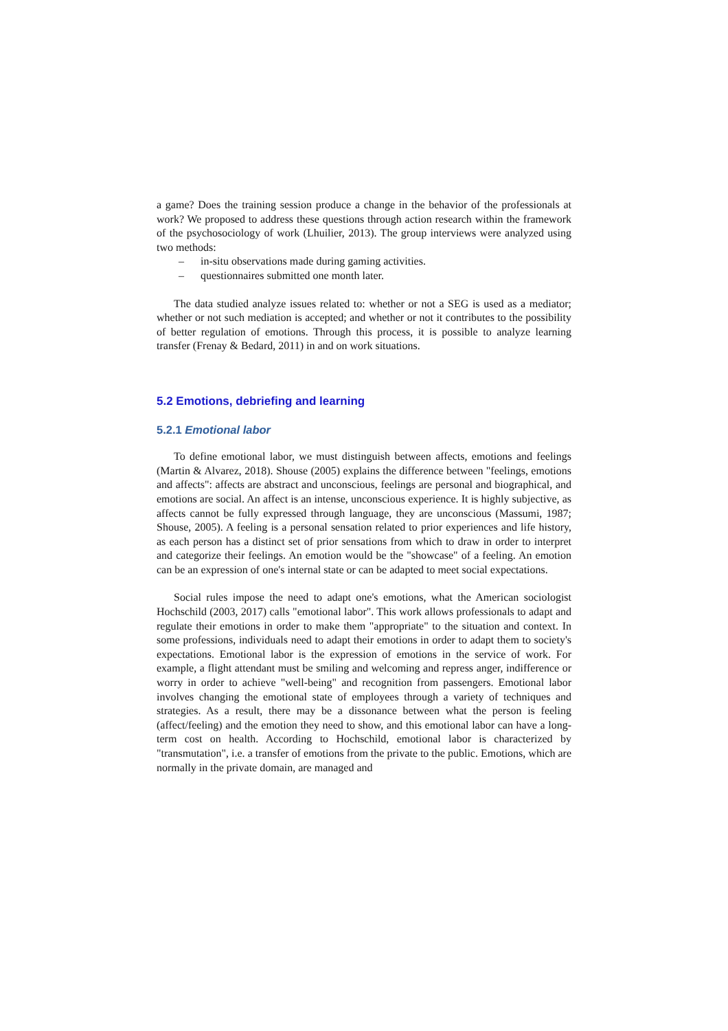a game? Does the training session produce a change in the behavior of the professionals at work? We proposed to address these questions through action research within the framework of the psychosociology of work (Lhuilier, 2013). The group interviews were analyzed using two methods:
– in-situ observations made during gaming activities.
– questionnaires submitted one month later.
The data studied analyze issues related to: whether or not a SEG is used as a mediator; whether or not such mediation is accepted; and whether or not it contributes to the possibility of better regulation of emotions. Through this process, it is possible to analyze learning transfer (Frenay & Bedard, 2011) in and on work situations.
5.2 Emotions, debriefing and learning
5.2.1 Emotional labor
To define emotional labor, we must distinguish between affects, emotions and feelings (Martin & Alvarez, 2018). Shouse (2005) explains the difference between "feelings, emotions and affects": affects are abstract and unconscious, feelings are personal and biographical, and emotions are social. An affect is an intense, unconscious experience. It is highly subjective, as affects cannot be fully expressed through language, they are unconscious (Massumi, 1987; Shouse, 2005). A feeling is a personal sensation related to prior experiences and life history, as each person has a distinct set of prior sensations from which to draw in order to interpret and categorize their feelings. An emotion would be the "showcase" of a feeling. An emotion can be an expression of one's internal state or can be adapted to meet social expectations.
Social rules impose the need to adapt one's emotions, what the American sociologist Hochschild (2003, 2017) calls "emotional labor". This work allows professionals to adapt and regulate their emotions in order to make them "appropriate" to the situation and context. In some professions, individuals need to adapt their emotions in order to adapt them to society's expectations. Emotional labor is the expression of emotions in the service of work. For example, a flight attendant must be smiling and welcoming and repress anger, indifference or worry in order to achieve "well-being" and recognition from passengers. Emotional labor involves changing the emotional state of employees through a variety of techniques and strategies. As a result, there may be a dissonance between what the person is feeling (affect/feeling) and the emotion they need to show, and this emotional labor can have a long-term cost on health. According to Hochschild, emotional labor is characterized by "transmutation", i.e. a transfer of emotions from the private to the public. Emotions, which are normally in the private domain, are managed and